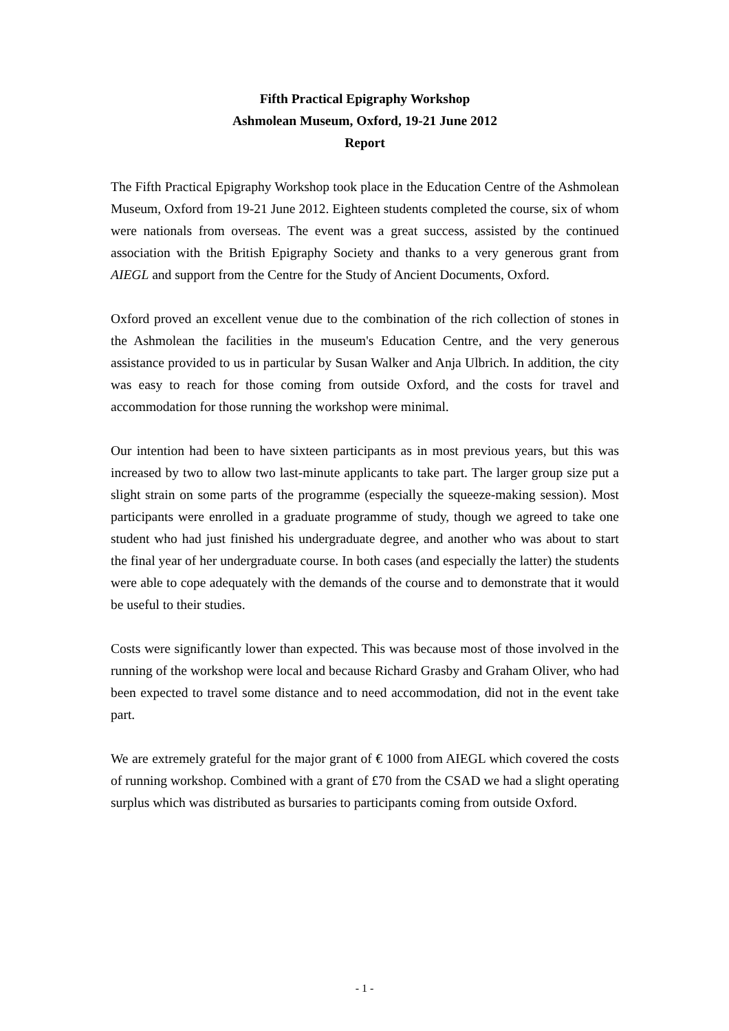Fifth Practical Epigraphy Workshop
Ashmolean Museum, Oxford, 19-21 June 2012
Report
The Fifth Practical Epigraphy Workshop took place in the Education Centre of the Ashmolean Museum, Oxford from 19-21 June 2012. Eighteen students completed the course, six of whom were nationals from overseas. The event was a great success, assisted by the continued association with the British Epigraphy Society and thanks to a very generous grant from AIEGL and support from the Centre for the Study of Ancient Documents, Oxford.
Oxford proved an excellent venue due to the combination of the rich collection of stones in the Ashmolean the facilities in the museum's Education Centre, and the very generous assistance provided to us in particular by Susan Walker and Anja Ulbrich. In addition, the city was easy to reach for those coming from outside Oxford, and the costs for travel and accommodation for those running the workshop were minimal.
Our intention had been to have sixteen participants as in most previous years, but this was increased by two to allow two last-minute applicants to take part. The larger group size put a slight strain on some parts of the programme (especially the squeeze-making session). Most participants were enrolled in a graduate programme of study, though we agreed to take one student who had just finished his undergraduate degree, and another who was about to start the final year of her undergraduate course. In both cases (and especially the latter) the students were able to cope adequately with the demands of the course and to demonstrate that it would be useful to their studies.
Costs were significantly lower than expected. This was because most of those involved in the running of the workshop were local and because Richard Grasby and Graham Oliver, who had been expected to travel some distance and to need accommodation, did not in the event take part.
We are extremely grateful for the major grant of € 1000 from AIEGL which covered the costs of running workshop. Combined with a grant of £70 from the CSAD we had a slight operating surplus which was distributed as bursaries to participants coming from outside Oxford.
- 1 -